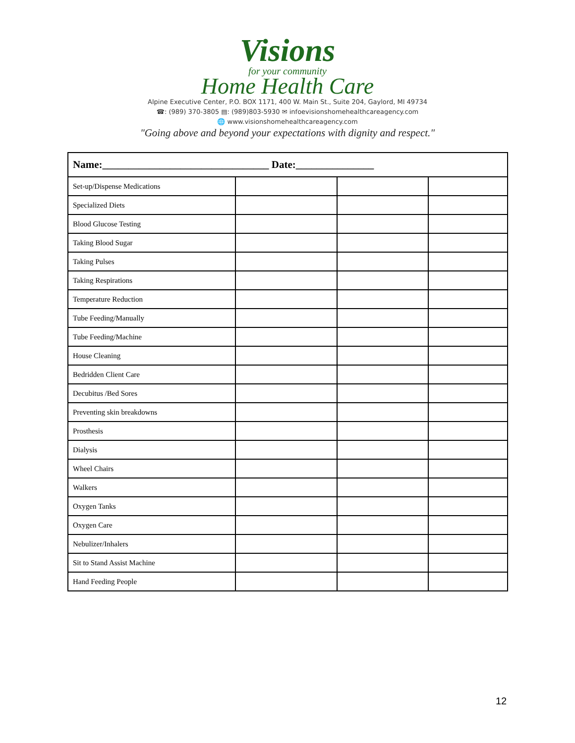Visions
for your community
Home Health Care
Alpine Executive Center, P.O. BOX 1171, 400 W. Main St., Suite 204, Gaylord, MI 49734
☎: (989) 370-3805 ▤: (989)803-5930 ✉ infoevisionshomehealthcareagency.com
🌐 www.visionshomehealthcareagency.com
"Going above and beyond your expectations with dignity and respect."
| Name:________________________________ Date:_______________ | | | |
| Set-up/Dispense Medications | | | |
| Specialized Diets | | | |
| Blood Glucose Testing | | | |
| Taking Blood Sugar | | | |
| Taking Pulses | | | |
| Taking Respirations | | | |
| Temperature Reduction | | | |
| Tube Feeding/Manually | | | |
| Tube Feeding/Machine | | | |
| House Cleaning | | | |
| Bedridden Client Care | | | |
| Decubitus /Bed Sores | | | |
| Preventing skin breakdowns | | | |
| Prosthesis | | | |
| Dialysis | | | |
| Wheel Chairs | | | |
| Walkers | | | |
| Oxygen Tanks | | | |
| Oxygen Care | | | |
| Nebulizer/Inhalers | | | |
| Sit to Stand Assist Machine | | | |
| Hand Feeding People | | | |
12